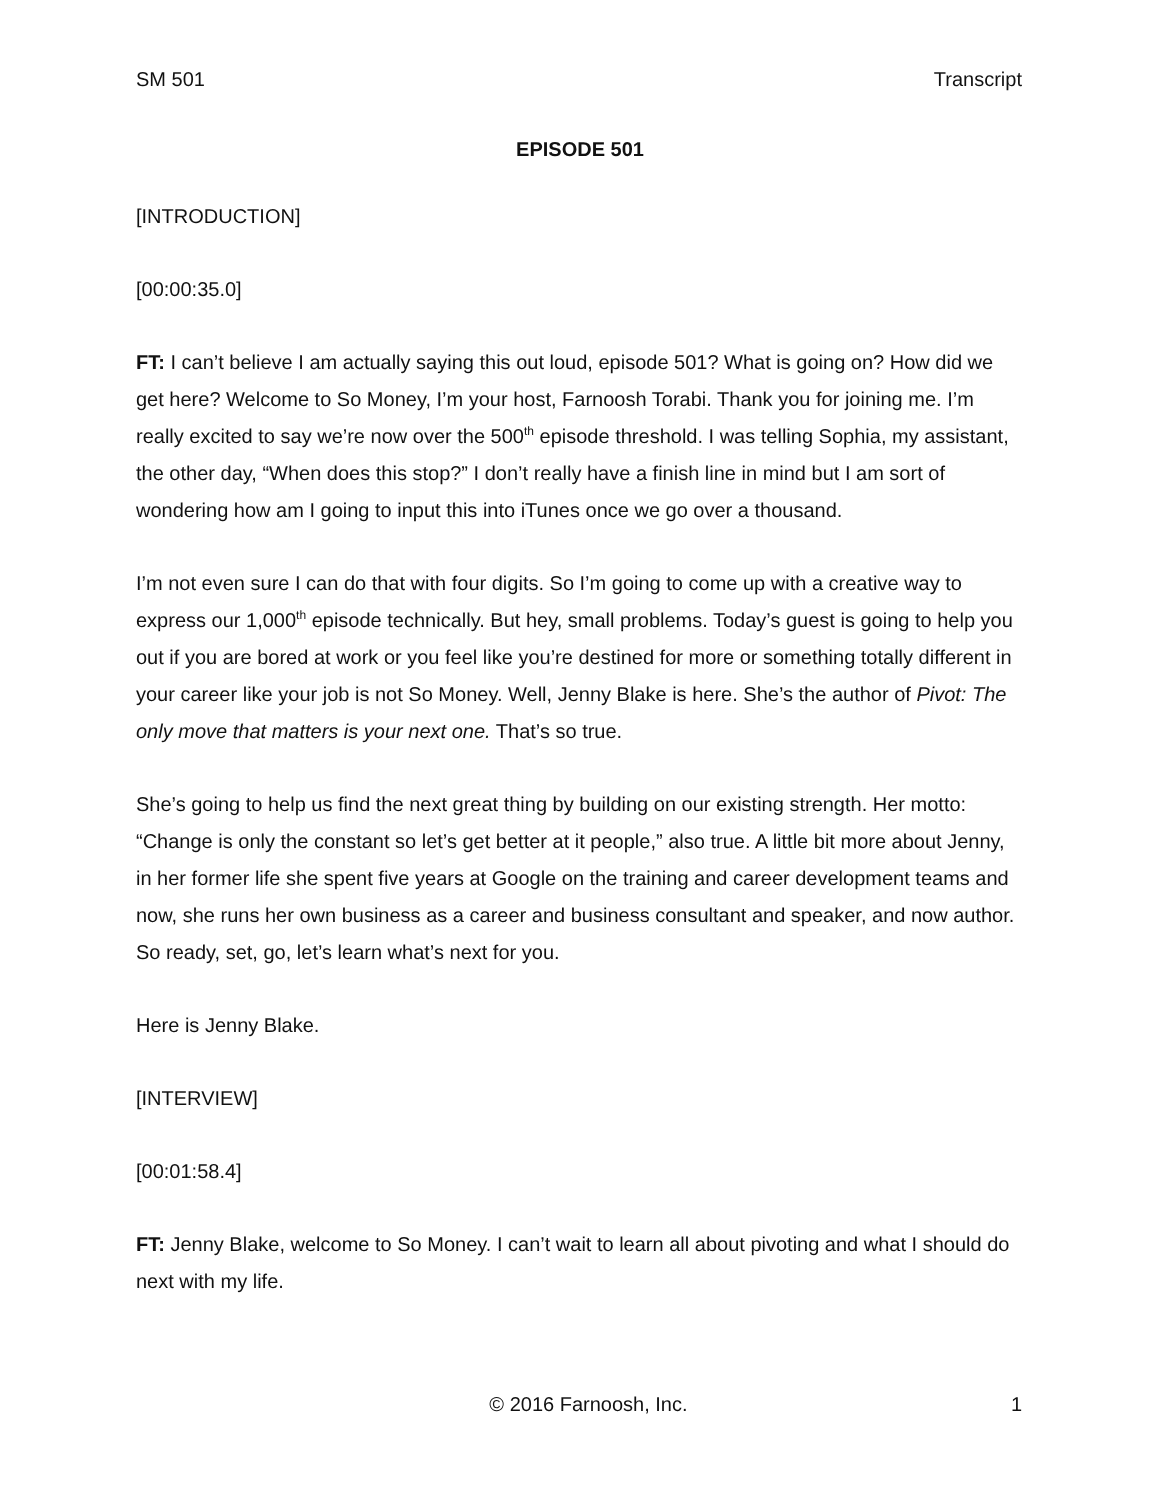SM 501 Transcript
EPISODE 501
[INTRODUCTION]
[00:00:35.0]
FT: I can’t believe I am actually saying this out loud, episode 501? What is going on? How did we get here? Welcome to So Money, I’m your host, Farnoosh Torabi. Thank you for joining me. I’m really excited to say we’re now over the 500<sup>th</sup> episode threshold. I was telling Sophia, my assistant, the other day, “When does this stop?” I don’t really have a finish line in mind but I am sort of wondering how am I going to input this into iTunes once we go over a thousand.
I’m not even sure I can do that with four digits. So I’m going to come up with a creative way to express our 1,000<sup>th</sup> episode technically. But hey, small problems. Today’s guest is going to help you out if you are bored at work or you feel like you’re destined for more or something totally different in your career like your job is not So Money. Well, Jenny Blake is here. She’s the author of Pivot: The only move that matters is your next one. That’s so true.
She’s going to help us find the next great thing by building on our existing strength. Her motto: “Change is only the constant so let’s get better at it people,” also true. A little bit more about Jenny, in her former life she spent five years at Google on the training and career development teams and now, she runs her own business as a career and business consultant and speaker, and now author. So ready, set, go, let’s learn what’s next for you.
Here is Jenny Blake.
[INTERVIEW]
[00:01:58.4]
FT: Jenny Blake, welcome to So Money. I can’t wait to learn all about pivoting and what I should do next with my life.
© 2016 Farnoosh, Inc. 1